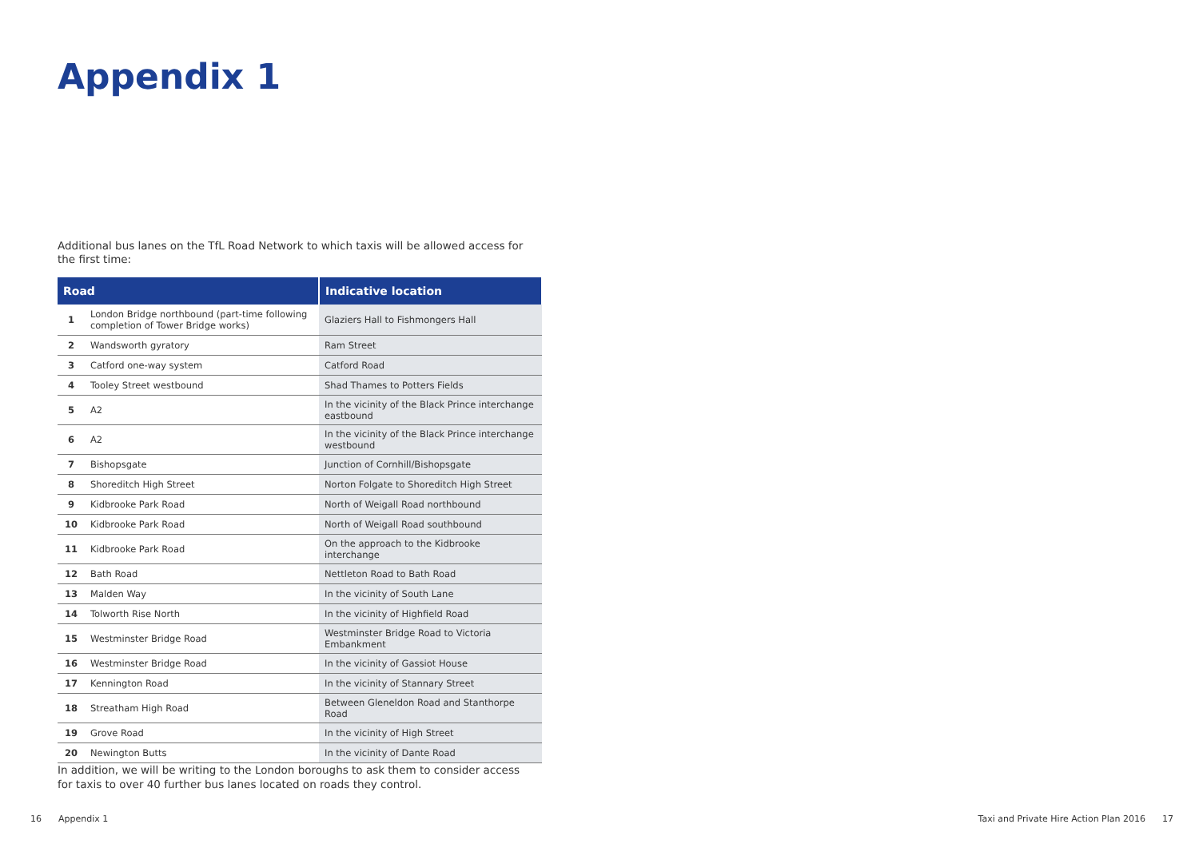Appendix 1
Additional bus lanes on the TfL Road Network to which taxis will be allowed access for the first time:
| Road | | Indicative location |
| --- | --- | --- |
| 1 | London Bridge northbound (part-time following completion of Tower Bridge works) | Glaziers Hall to Fishmongers Hall |
| 2 | Wandsworth gyratory | Ram Street |
| 3 | Catford one-way system | Catford Road |
| 4 | Tooley Street westbound | Shad Thames to Potters Fields |
| 5 | A2 | In the vicinity of the Black Prince interchange eastbound |
| 6 | A2 | In the vicinity of the Black Prince interchange westbound |
| 7 | Bishopsgate | Junction of Cornhill/Bishopsgate |
| 8 | Shoreditch High Street | Norton Folgate to Shoreditch High Street |
| 9 | Kidbrooke Park Road | North of Weigall Road northbound |
| 10 | Kidbrooke Park Road | North of Weigall Road southbound |
| 11 | Kidbrooke Park Road | On the approach to the Kidbrooke interchange |
| 12 | Bath Road | Nettleton Road to Bath Road |
| 13 | Malden Way | In the vicinity of South Lane |
| 14 | Tolworth Rise North | In the vicinity of Highfield Road |
| 15 | Westminster Bridge Road | Westminster Bridge Road to Victoria Embankment |
| 16 | Westminster Bridge Road | In the vicinity of Gassiot House |
| 17 | Kennington Road | In the vicinity of Stannary Street |
| 18 | Streatham High Road | Between Gleneldon Road and Stanthorpe Road |
| 19 | Grove Road | In the vicinity of High Street |
| 20 | Newington Butts | In the vicinity of Dante Road |
In addition, we will be writing to the London boroughs to ask them to consider access for taxis to over 40 further bus lanes located on roads they control.
16 Appendix 1
Taxi and Private Hire Action Plan 2016 17